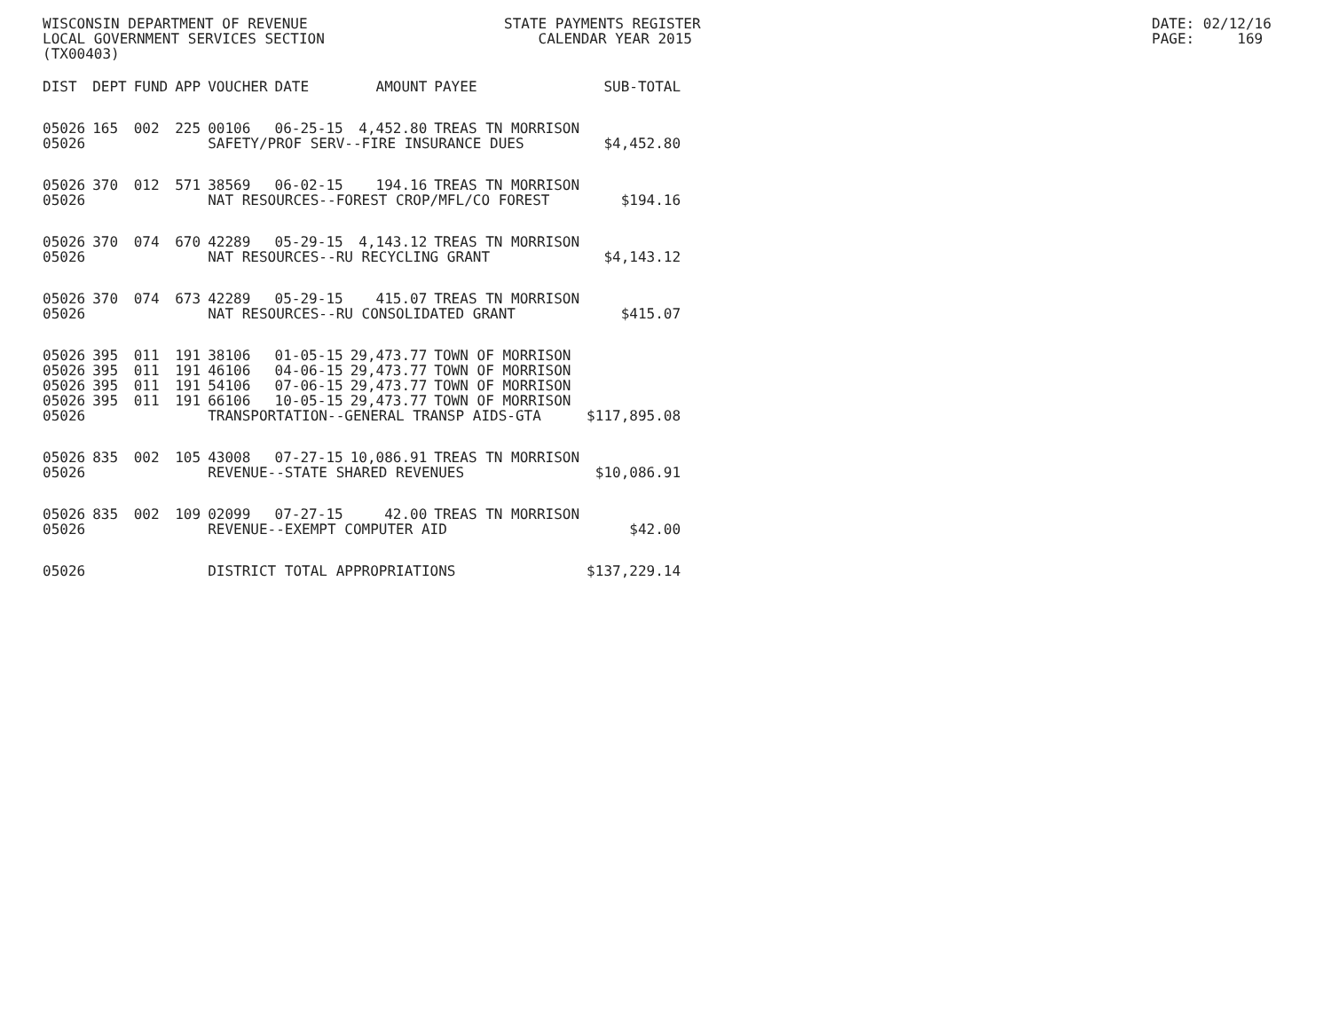WISCONSIN DEPARTMENT OF REVENUE LOCAL GOVERNMENT SERVICES SECTION (TX00403)
STATE PAYMENTS REGISTER CALENDAR YEAR 2015
DATE: 02/12/16 PAGE: 169
| DIST | DEPT | FUND | APP | VOUCHER | DATE | AMOUNT | PAYEE | SUB-TOTAL |
| --- | --- | --- | --- | --- | --- | --- | --- | --- |
| 05026 | 165 | 002 | 225 | 00106 | 06-25-15 | 4,452.80 | TREAS TN MORRISON | |
| 05026 | | | | SAFETY/PROF SERV--FIRE INSURANCE DUES | | | | $4,452.80 |
| 05026 | 370 | 012 | 571 | 38569 | 06-02-15 | 194.16 | TREAS TN MORRISON | |
| 05026 | | | | NAT RESOURCES--FOREST CROP/MFL/CO FOREST | | | | $194.16 |
| 05026 | 370 | 074 | 670 | 42289 | 05-29-15 | 4,143.12 | TREAS TN MORRISON | |
| 05026 | | | | NAT RESOURCES--RU RECYCLING GRANT | | | | $4,143.12 |
| 05026 | 370 | 074 | 673 | 42289 | 05-29-15 | 415.07 | TREAS TN MORRISON | |
| 05026 | | | | NAT RESOURCES--RU CONSOLIDATED GRANT | | | | $415.07 |
| 05026 | 395 | 011 | 191 | 38106 | 01-05-15 | 29,473.77 | TOWN OF MORRISON | |
| 05026 | 395 | 011 | 191 | 46106 | 04-06-15 | 29,473.77 | TOWN OF MORRISON | |
| 05026 | 395 | 011 | 191 | 54106 | 07-06-15 | 29,473.77 | TOWN OF MORRISON | |
| 05026 | 395 | 011 | 191 | 66106 | 10-05-15 | 29,473.77 | TOWN OF MORRISON | |
| 05026 | | | | TRANSPORTATION--GENERAL TRANSP AIDS-GTA | | | | $117,895.08 |
| 05026 | 835 | 002 | 105 | 43008 | 07-27-15 | 10,086.91 | TREAS TN MORRISON | |
| 05026 | | | | REVENUE--STATE SHARED REVENUES | | | | $10,086.91 |
| 05026 | 835 | 002 | 109 | 02099 | 07-27-15 | 42.00 | TREAS TN MORRISON | |
| 05026 | | | | REVENUE--EXEMPT COMPUTER AID | | | | $42.00 |
| 05026 | | | | DISTRICT TOTAL APPROPRIATIONS | | | | $137,229.14 |